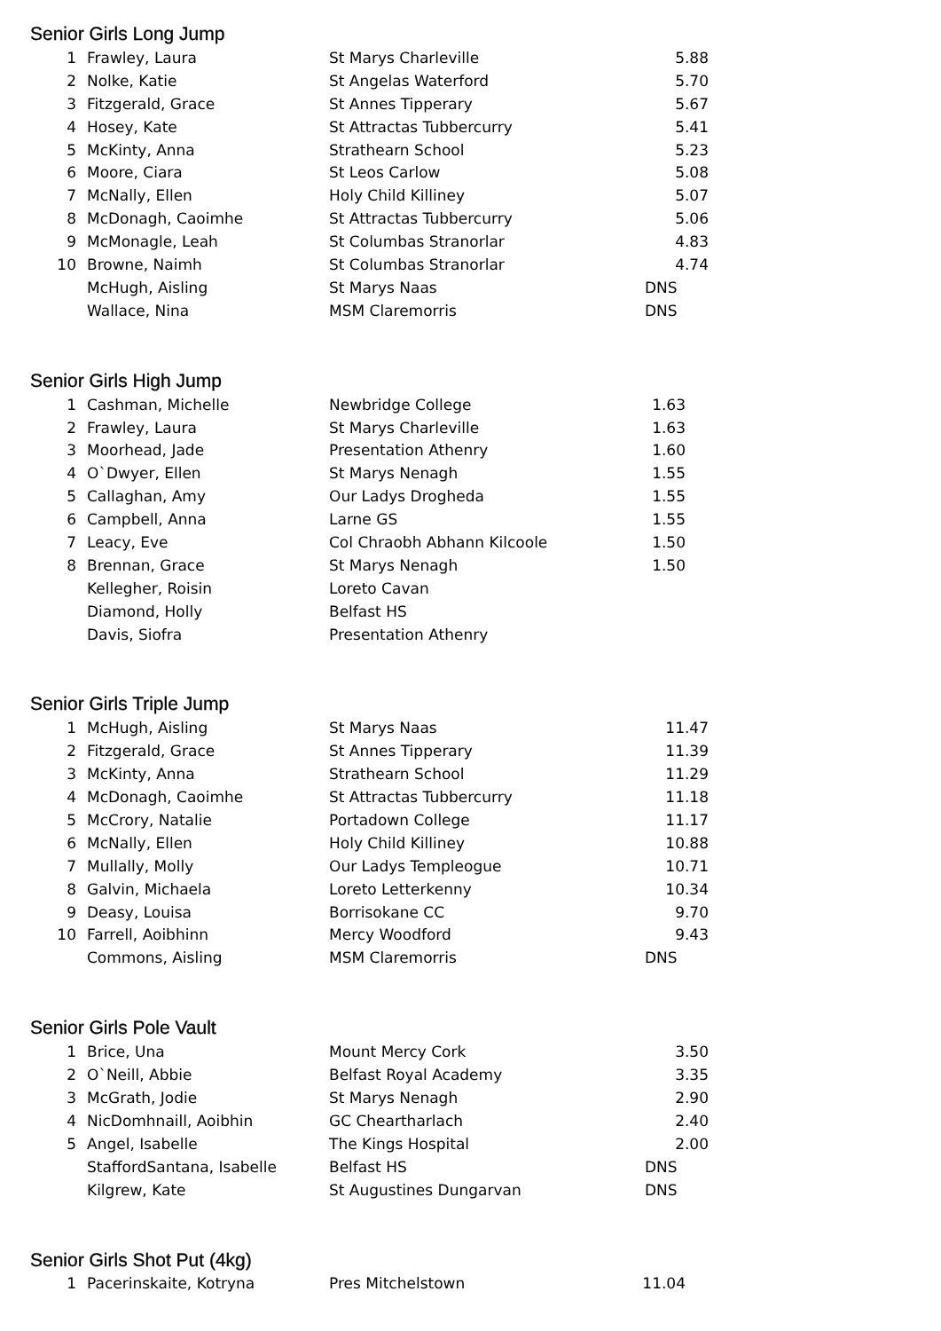Senior Girls Long Jump
| 1 | Frawley, Laura | St Marys Charleville | 5.88 |
| 2 | Nolke, Katie | St Angelas Waterford | 5.70 |
| 3 | Fitzgerald, Grace | St Annes Tipperary | 5.67 |
| 4 | Hosey, Kate | St Attractas Tubbercurry | 5.41 |
| 5 | McKinty, Anna | Strathearn School | 5.23 |
| 6 | Moore, Ciara | St Leos Carlow | 5.08 |
| 7 | McNally, Ellen | Holy Child Killiney | 5.07 |
| 8 | McDonagh, Caoimhe | St Attractas Tubbercurry | 5.06 |
| 9 | McMonagle, Leah | St Columbas Stranorlar | 4.83 |
| 10 | Browne, Naimh | St Columbas Stranorlar | 4.74 |
| | McHugh, Aisling | St Marys Naas | DNS |
| | Wallace, Nina | MSM Claremorris | DNS |
Senior Girls High Jump
| 1 | Cashman, Michelle | Newbridge College | 1.63 |
| 2 | Frawley, Laura | St Marys Charleville | 1.63 |
| 3 | Moorhead, Jade | Presentation Athenry | 1.60 |
| 4 | O`Dwyer, Ellen | St Marys Nenagh | 1.55 |
| 5 | Callaghan, Amy | Our Ladys Drogheda | 1.55 |
| 6 | Campbell, Anna | Larne GS | 1.55 |
| 7 | Leacy, Eve | Col Chraobh Abhann Kilcoole | 1.50 |
| 8 | Brennan, Grace | St Marys Nenagh | 1.50 |
| | Kellegher, Roisin | Loreto Cavan | |
| | Diamond, Holly | Belfast HS | |
| | Davis, Siofra | Presentation Athenry | |
Senior Girls Triple Jump
| 1 | McHugh, Aisling | St Marys Naas | 11.47 |
| 2 | Fitzgerald, Grace | St Annes Tipperary | 11.39 |
| 3 | McKinty, Anna | Strathearn School | 11.29 |
| 4 | McDonagh, Caoimhe | St Attractas Tubbercurry | 11.18 |
| 5 | McCrory, Natalie | Portadown College | 11.17 |
| 6 | McNally, Ellen | Holy Child Killiney | 10.88 |
| 7 | Mullally, Molly | Our Ladys Templeogue | 10.71 |
| 8 | Galvin, Michaela | Loreto Letterkenny | 10.34 |
| 9 | Deasy, Louisa | Borrisokane CC | 9.70 |
| 10 | Farrell, Aoibhinn | Mercy Woodford | 9.43 |
| | Commons, Aisling | MSM Claremorris | DNS |
Senior Girls Pole Vault
| 1 | Brice, Una | Mount Mercy Cork | 3.50 |
| 2 | O`Neill, Abbie | Belfast Royal Academy | 3.35 |
| 3 | McGrath, Jodie | St Marys Nenagh | 2.90 |
| 4 | NicDomhnaill, Aoibhin | GC Cheartharlach | 2.40 |
| 5 | Angel, Isabelle | The Kings Hospital | 2.00 |
| | StaffordSantana, Isabelle | Belfast HS | DNS |
| | Kilgrew, Kate | St Augustines Dungarvan | DNS |
Senior Girls Shot Put (4kg)
| 1 | Pacerinskaite, Kotryna | Pres Mitchelstown | 11.04 |